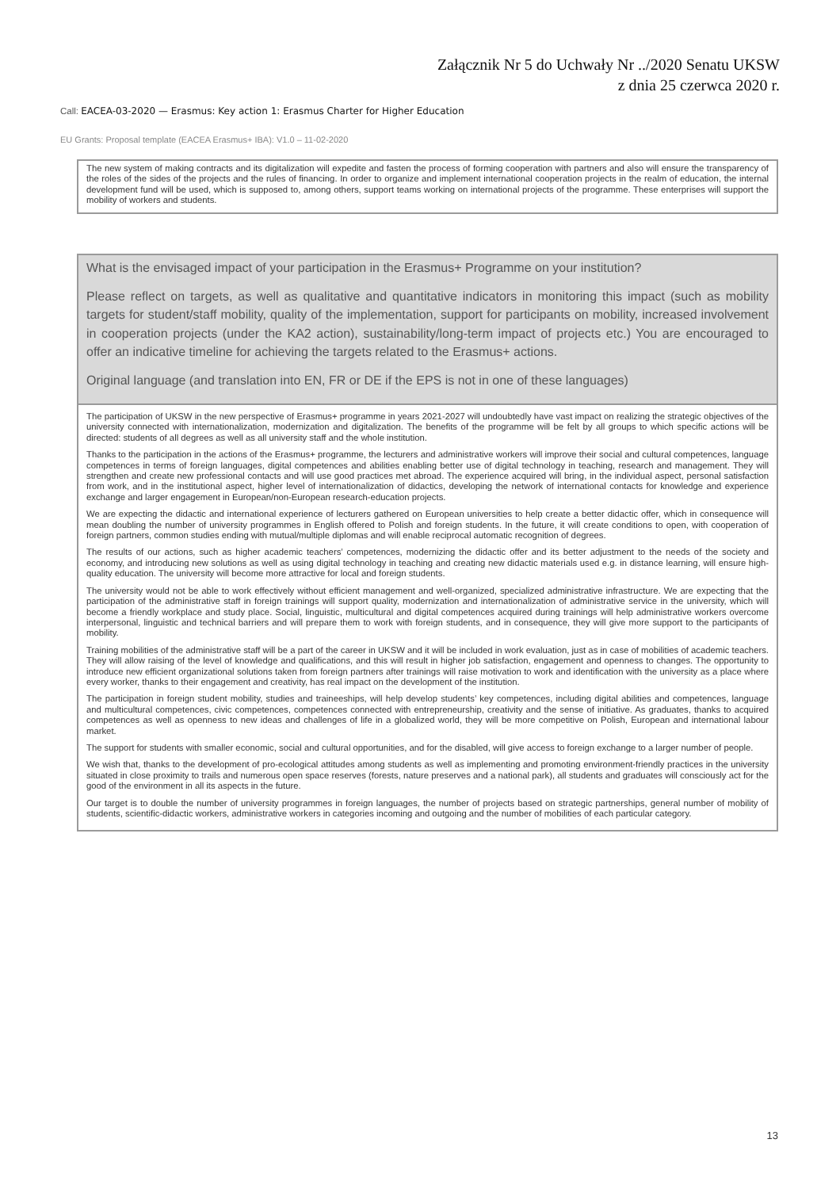Załącznik Nr 5 do Uchwały Nr ../2020 Senatu UKSW
z dnia 25 czerwca 2020 r.
Call: EACEA-03-2020 — Erasmus: Key action 1: Erasmus Charter for Higher Education
EU Grants: Proposal template (EACEA Erasmus+ IBA): V1.0 – 11-02-2020
The new system of making contracts and its digitalization will expedite and fasten the process of forming cooperation with partners and also will ensure the transparency of the roles of the sides of the projects and the rules of financing. In order to organize and implement international cooperation projects in the realm of education, the internal development fund will be used, which is supposed to, among others, support teams working on international projects of the programme. These enterprises will support the mobility of workers and students.
What is the envisaged impact of your participation in the Erasmus+ Programme on your institution?
Please reflect on targets, as well as qualitative and quantitative indicators in monitoring this impact (such as mobility targets for student/staff mobility, quality of the implementation, support for participants on mobility, increased involvement in cooperation projects (under the KA2 action), sustainability/long-term impact of projects etc.) You are encouraged to offer an indicative timeline for achieving the targets related to the Erasmus+ actions.
Original language (and translation into EN, FR or DE if the EPS is not in one of these languages)
The participation of UKSW in the new perspective of Erasmus+ programme in years 2021-2027 will undoubtedly have vast impact on realizing the strategic objectives of the university connected with internationalization, modernization and digitalization. The benefits of the programme will be felt by all groups to which specific actions will be directed: students of all degrees as well as all university staff and the whole institution.
Thanks to the participation in the actions of the Erasmus+ programme, the lecturers and administrative workers will improve their social and cultural competences, language competences in terms of foreign languages, digital competences and abilities enabling better use of digital technology in teaching, research and management. They will strengthen and create new professional contacts and will use good practices met abroad. The experience acquired will bring, in the individual aspect, personal satisfaction from work, and in the institutional aspect, higher level of internationalization of didactics, developing the network of international contacts for knowledge and experience exchange and larger engagement in European/non-European research-education projects.
We are expecting the didactic and international experience of lecturers gathered on European universities to help create a better didactic offer, which in consequence will mean doubling the number of university programmes in English offered to Polish and foreign students. In the future, it will create conditions to open, with cooperation of foreign partners, common studies ending with mutual/multiple diplomas and will enable reciprocal automatic recognition of degrees.
The results of our actions, such as higher academic teachers’ competences, modernizing the didactic offer and its better adjustment to the needs of the society and economy, and introducing new solutions as well as using digital technology in teaching and creating new didactic materials used e.g. in distance learning, will ensure high-quality education. The university will become more attractive for local and foreign students.
The university would not be able to work effectively without efficient management and well-organized, specialized administrative infrastructure. We are expecting that the participation of the administrative staff in foreign trainings will support quality, modernization and internationalization of administrative service in the university, which will become a friendly workplace and study place. Social, linguistic, multicultural and digital competences acquired during trainings will help administrative workers overcome interpersonal, linguistic and technical barriers and will prepare them to work with foreign students, and in consequence, they will give more support to the participants of mobility.
Training mobilities of the administrative staff will be a part of the career in UKSW and it will be included in work evaluation, just as in case of mobilities of academic teachers. They will allow raising of the level of knowledge and qualifications, and this will result in higher job satisfaction, engagement and openness to changes. The opportunity to introduce new efficient organizational solutions taken from foreign partners after trainings will raise motivation to work and identification with the university as a place where every worker, thanks to their engagement and creativity, has real impact on the development of the institution.
The participation in foreign student mobility, studies and traineeships, will help develop students’ key competences, including digital abilities and competences, language and multicultural competences, civic competences, competences connected with entrepreneurship, creativity and the sense of initiative. As graduates, thanks to acquired competences as well as openness to new ideas and challenges of life in a globalized world, they will be more competitive on Polish, European and international labour market.
The support for students with smaller economic, social and cultural opportunities, and for the disabled, will give access to foreign exchange to a larger number of people.
We wish that, thanks to the development of pro-ecological attitudes among students as well as implementing and promoting environment-friendly practices in the university situated in close proximity to trails and numerous open space reserves (forests, nature preserves and a national park), all students and graduates will consciously act for the good of the environment in all its aspects in the future.
Our target is to double the number of university programmes in foreign languages, the number of projects based on strategic partnerships, general number of mobility of students, scientific-didactic workers, administrative workers in categories incoming and outgoing and the number of mobilities of each particular category.
13